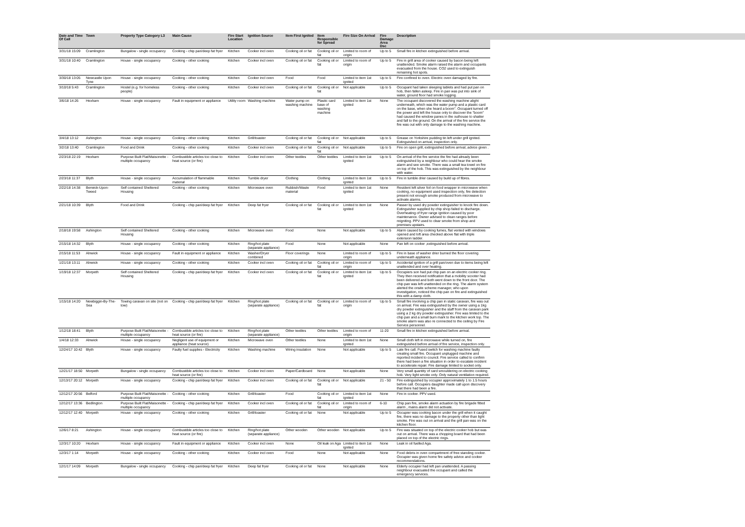| Date and Time Of Call | Town | Property Type Category L3 | Main Cause | Fire Start Location | Ignition Source | Item First Ignited | Item Responsible for Spread | Fire Size On Arrival | Fire Damage Area Dsc | Description |
| --- | --- | --- | --- | --- | --- | --- | --- | --- | --- | --- |
| 3/31/18 15:09 | Cramlington | Bungalow - single occupancy | Cooking - chip pan/deep fat fryer | Kitchen | Cooker incl oven | Cooking oil or fat | Cooking oil or fat | Limited to room of origin | Up to 5 | Small fire in kitchen extinguished before arrival. |
| 3/31/18 10:40 | Cramlington | House - single occupancy | Cooking - other cooking | Kitchen | Cooker incl oven | Cooking oil or fat | Cooking oil or fat | Limited to room of origin | Up to 5 | Fire in grill area of cooker caused by bacon being left unattended. Smoke alarm raised the alarm and occupants evacuated from the house. CO2 used to extinguish remaining hot spots. |
| 3/30/18 13:05 | Newcastle Upon Tyne | House - single occupancy | Cooking - other cooking | Kitchen | Cooker incl oven | Food | Food | Limited to item 1st ignited | Up to 5 | Fire confined to oven. Electric oven damaged by fire. |
| 3/10/18 5:43 | Cramlington | Hostel (e.g. for homeless people) | Cooking - other cooking | Kitchen | Cooker incl oven | Cooking oil or fat | Cooking oil or fat | Not applicable | Up to 5 | Occupant had taken sleeping tablets and had put pan on hob, then fallen asleep. Fire in pan was put into sink of water, ground floor had smoke logging. |
| 3/6/18 14:26 | Hexham | House - single occupancy | Fault in equipment or appliance | Utility room | Washing machine | Water pump on washing machine | Plastic card base of washing machine | Limited to item 1st ignited | None | The occupant discovered the washing machine alight underneath, which was the water pump and a plastic card on the base, when she heard a boom". Occupant turned off the power and left the house only to discover the "boom" had caused the window panes in the outhouse to shatter and fall to the ground. On the arrival of the fire service the fire was out with only damage to the washing machine. |
| 3/4/18 13:12 | Ashington | House - single occupancy | Cooking - other cooking | Kitchen | Grill/toaster | Cooking oil or fat | Cooking oil or fat | Not applicable | Up to 5 | Grease on Yorkshire pudding tin left under grill ignited. Extinguished on arrival, inspection only. |
| 3/2/18 13:40 | Cramlington | Food and Drink | Cooking - other cooking | Kitchen | Cooker incl oven | Cooking oil or fat | Cooking oil or fat | Not applicable | Up to 5 | Fire on open grill, extinguished before arrival, advice given . |
| 2/23/18 22:19 | Hexham | Purpose Built Flat/Maisonette - multiple occupancy | Combustible articles too close to heat source (or fire) | Kitchen | Cooker incl oven | Other textiles | Other textiles | Limited to item 1st ignited | Up to 5 | On arrival of the fire service the fire had already been extinguished by a neighbour who could hear the smoke alarm and see smoke. There was a small tea towel on fire on top of the hob. This was extinguished by the neighbour with water. |
| 2/23/18 11:37 | Blyth | House - single occupancy | Accumulation of flammable material | Kitchen | Tumble dryer | Clothing | Clothing | Limited to item 1st ignited | Up to 5 | Fire in tumble drier caused by build up of fibres. |
| 2/22/18 14:38 | Berwick-Upon-Tweed | Self contained Sheltered Housing | Cooking - other cooking | Kitchen | Microwave oven | Rubbish/Waste material | Food | Limited to item 1st ignited | None | Resident left silver foil on food wrapper in microwave when cooking, no equipment used inspection only, fire detection present not enough smoke produced from microwave to activate alarms. |
| 2/21/18 10:39 | Blyth | Food and Drink | Cooking - chip pan/deep fat fryer | Kitchen | Deep fat fryer | Cooking oil or fat | Cooking oil or fat | Limited to item 1st ignited | None | Passer by used dry powder extinguisher to knock fire down. Extinguisher supplied by chip shop failed to discharge. Overheating of fryer range ignition caused by poor maintenance. Owner advised to clean ranges before reigniting. PPV used to clear smoke from shop and premises upstairs. |
| 2/18/18 19:58 | Ashington | Self contained Sheltered Housing | Cooking - other cooking | Kitchen | Microwave oven | Food | None | Not applicable | Up to 5 | Alarm caused by cooking fumes, flat vented with windows opened and loft area checked above flat with triple extension ladder. |
| 2/15/18 14:32 | Blyth | House - single occupancy | Cooking - other cooking | Kitchen | Ring/hot plate (separate appliance) | Food | None | Not applicable | None | Pan left on cooker ,extinguished before arrival. |
| 2/15/18 11:53 | Alnwick | House - single occupancy | Fault in equipment or appliance | Kitchen | Washer/Dryer combined | Floor coverings | None | Limited to room of origin | Up to 5 | Fire in base of washer drier burned the floor covering underneath appliance. |
| 1/21/18 13:11 | Alnwick | House - single occupancy | Cooking - other cooking | Kitchen | Cooker incl oven | Cooking oil or fat | Cooking oil or fat | Limited to room of origin | Up to 5 | Accidental ignition of a grill pan/oven due to items being left unattended and over heating. |
| 1/19/18 12:37 | Morpeth | Self contained Sheltered Housing | Cooking - chip pan/deep fat fryer | Kitchen | Cooker incl oven | Cooking oil or fat | Cooking oil or fat | Limited to item 1st ignited | Up to 5 | Occupiers son had put chip pan on an electric cooker ring. They then received notification that a mobility scooter had been delivered and both went down to the front door. The chip pan was left unattended on the ring. The alarm system alerted the onsite scheme manager, who upon investigation, noticed the chip pan on fire and extinguished this with a damp cloth. |
| 1/15/18 14:20 | Newbiggin-By-The-Sea | Towing caravan on site (not on tow) | Cooking - chip pan/deep fat fryer | Kitchen | Ring/hot plate (separate appliance) | Cooking oil or fat | Cooking oil or fat | Limited to room of origin | Up to 5 | Small fire involving a chip pan in static caravan, fire was out on arrival. Fire was extinguished by the owner using a 1kg dry powder extinguisher and the staff from the caravan park using a 2 kg dry powder extinguisher. Fire was limited to the chip pan and a small burn mark to the kitchen work top. The smoke alarm was also re connected to the ceiling by Fire Service personnel. |
| 1/12/18 18:41 | Blyth | Purpose Built Flat/Maisonette - multiple occupancy | Combustible articles too close to heat source (or fire) | Kitchen | Ring/hot plate (separate appliance) | Other textiles | Other textiles | Limited to room of origin | 11-20 | Small fire in kitchen extinguished before arrival. |
| 1/4/18 12:33 | Alnwick | House - single occupancy | Negligent use of equipment or appliance (heat source) | Kitchen | Microwave oven | Other textiles | None | Limited to item 1st ignited | None | Small cloth left in microwave while turned on, fire extinguished before arrival of fire service, inspection only. |
| 12/24/17 10:42 | Blyth | House - single occupancy | Faulty fuel supplies - Electricity | Kitchen | Washing machine | Wiring insulation | None | Not applicable | Up to 5 | Late fire call. Fused switch for washing machine faulty creating small fire. Occupant unplugged machine and reported incident to council. Fire service called to confirm there had been a fire situation in order to escalate incident to accelerate repair. Fire damage limited to socket only. |
| 12/21/17 18:50 | Morpeth | Bungalow - single occupancy | Combustible articles too close to heat source (or fire) | Kitchen | Cooker incl oven | Paper/Cardboard | None | Not applicable | None | Very small quantity of card smouldering on electric cooking hob. Very light smoke only. Only natural ventilation required. |
| 12/13/17 20:12 | Morpeth | House - single occupancy | Cooking - chip pan/deep fat fryer | Kitchen | Cooker incl oven | Cooking oil or fat | Cooking oil or fat | Not applicable | 21 - 50 | Fire extinguished by occupier approximately 1 to 1.5 hours before call. Occupiers daughter made call upon discovery that there had been a fire. |
| 12/12/17 20:56 | Belford | Purpose Built Flat/Maisonette - multiple occupancy | Cooking - other cooking | Kitchen | Grill/toaster | Food | Cooking oil or fat | Limited to item 1st ignited | None | Fire in cooker. PPV used. |
| 12/12/17 13:36 | Bedlington | Purpose Built Flat/Maisonette - multiple occupancy | Cooking - chip pan/deep fat fryer | Kitchen | Cooker incl oven | Cooking oil or fat | Cooking oil or fat | Limited to room of origin | 6-10 | Chip pan fire, smoke alarm actuation by fire brigade fitted alarm , mains alarm did not activate. |
| 12/12/17 12:40 | Morpeth | House - single occupancy | Cooking - other cooking | Kitchen | Grill/toaster | Cooking oil or fat | None | Not applicable | Up to 5 | Occupier was cooking bacon under the grill when it caught fire, there was no damage to the property other than light smoke. Fire was out on arrival and the grill pan was on the kitchen floor. |
| 12/6/17 8:21 | Ashington | House - single occupancy | Combustible articles too close to heat source (or fire) | Kitchen | Ring/hot plate (separate appliance) | Other wooden | Other wooden | Not applicable | Up to 5 | Fire was situated on top of the electric cooker hob but was out on arrival. There was a chopping board that had been placed on top of the electric rings. |
| 12/3/17 10:20 | Hexham | House - single occupancy | Fault in equipment or appliance | Kitchen | Cooker incl oven | None | Oil leak on Aga | Limited to item 1st ignited | None | Leak in oil fuelled Aga. |
| 12/3/17 1:14 | Morpeth | House - single occupancy | Cooking - other cooking | Kitchen | Cooker incl oven | Food | None | Not applicable | None | Food debris in oven compartment of free standing cooker. Occupier was given home fire safety advice and cooker recommendations. |
| 12/1/17 14:09 | Morpeth | Bungalow - single occupancy | Cooking - chip pan/deep fat fryer | Kitchen | Deep fat fryer | Cooking oil or fat | None | Not applicable | None | Elderly occupier had left pan unattended. A passing neighbour evacuated the occupant and called the emergency services. |